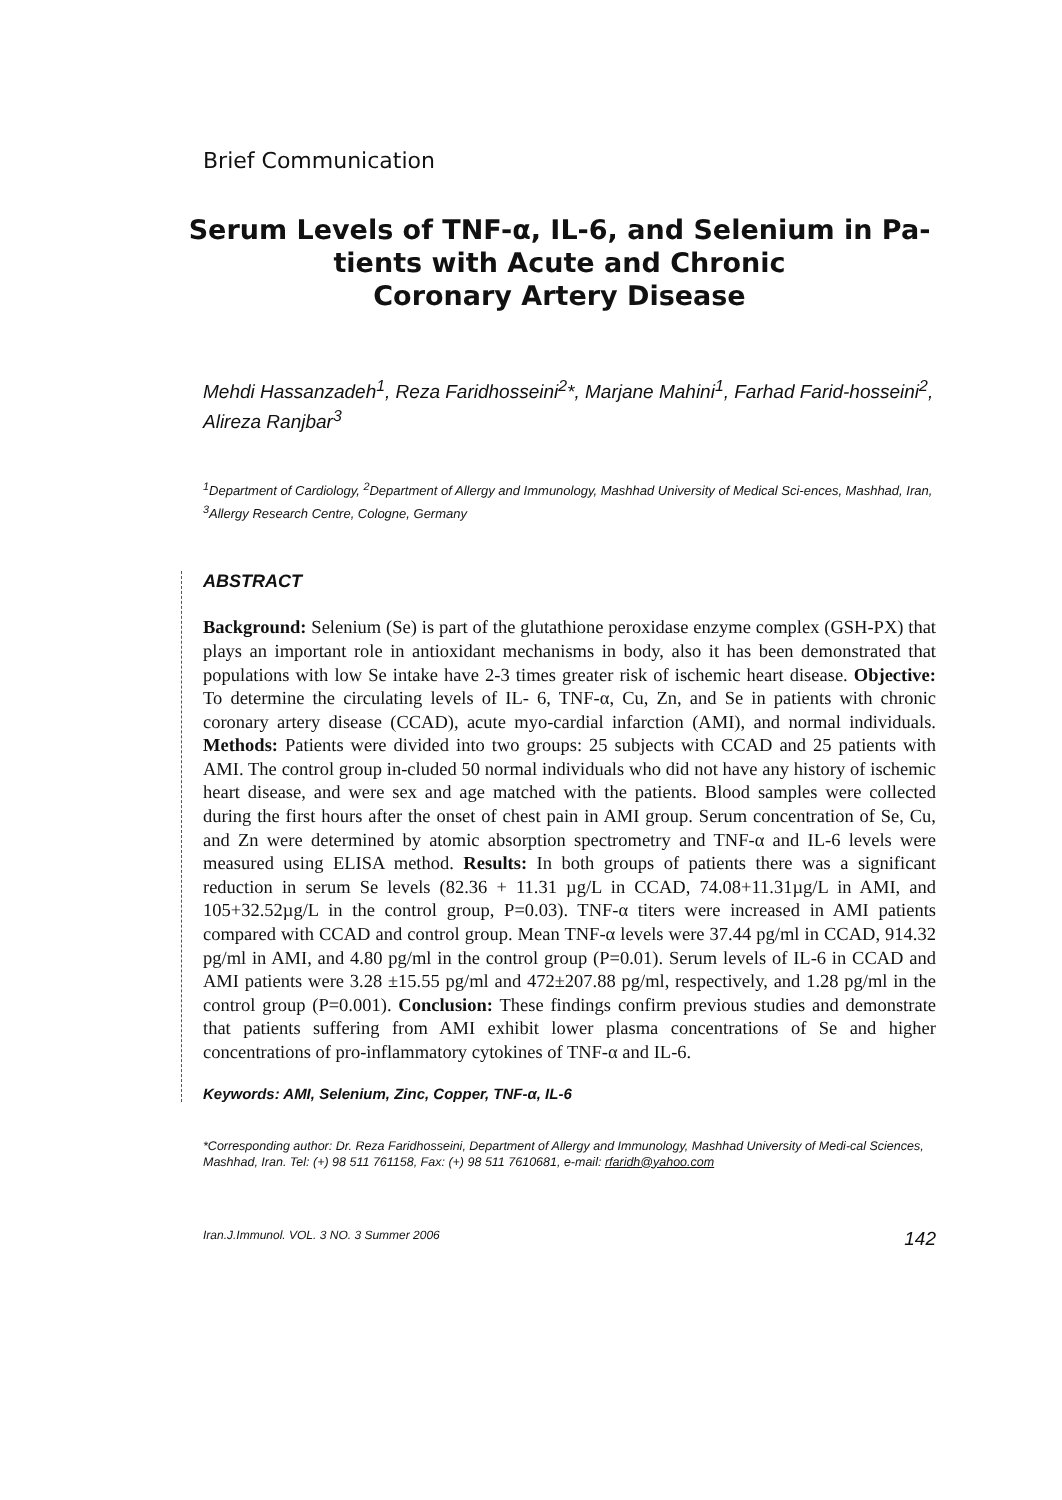Brief Communication
Serum Levels of TNF-α, IL-6, and Selenium in Pa-tients with Acute and Chronic
Coronary Artery Disease
Mehdi Hassanzadeh<sup>1</sup>, Reza Faridhosseini<sup>2</sup>*, Marjane Mahini<sup>1</sup>, Farhad Farid-hosseini<sup>2</sup>, Alireza Ranjbar<sup>3</sup>
<sup>1</sup> Department of Cardiology, <sup>2</sup>Department of Allergy and Immunology, Mashhad University of Medical Sci-ences, Mashhad, Iran, <sup>3</sup>Allergy Research Centre, Cologne, Germany
ABSTRACT
Background: Selenium (Se) is part of the glutathione peroxidase enzyme complex (GSH-PX) that plays an important role in antioxidant mechanisms in body, also it has been demonstrated that populations with low Se intake have 2-3 times greater risk of ischemic heart disease. Objective: To determine the circulating levels of IL- 6, TNF-α, Cu, Zn, and Se in patients with chronic coronary artery disease (CCAD), acute myo-cardial infarction (AMI), and normal individuals. Methods: Patients were divided into two groups: 25 subjects with CCAD and 25 patients with AMI. The control group in-cluded 50 normal individuals who did not have any history of ischemic heart disease, and were sex and age matched with the patients. Blood samples were collected during the first hours after the onset of chest pain in AMI group. Serum concentration of Se, Cu, and Zn were determined by atomic absorption spectrometry and TNF-α and IL-6 levels were measured using ELISA method. Results: In both groups of patients there was a significant reduction in serum Se levels (82.36 + 11.31 µg/L in CCAD, 74.08+11.31µg/L in AMI, and 105+32.52µg/L in the control group, P=0.03). TNF-α titers were increased in AMI patients compared with CCAD and control group. Mean TNF-α levels were 37.44 pg/ml in CCAD, 914.32 pg/ml in AMI, and 4.80 pg/ml in the control group (P=0.01). Serum levels of IL-6 in CCAD and AMI patients were 3.28 ±15.55 pg/ml and 472±207.88 pg/ml, respectively, and 1.28 pg/ml in the control group (P=0.001). Conclusion: These findings confirm previous studies and demonstrate that patients suffering from AMI exhibit lower plasma concentrations of Se and higher concentrations of pro-inflammatory cytokines of TNF-α and IL-6.
Keywords: AMI, Selenium, Zinc, Copper, TNF-α, IL-6
*Corresponding author: Dr. Reza Faridhosseini, Department of Allergy and Immunology, Mashhad University of Medi-cal Sciences, Mashhad, Iran. Tel: (+) 98 511 761158, Fax: (+) 98 511 7610681, e-mail: rfaridh@yahoo.com
Iran.J.Immunol. VOL. 3 NO. 3 Summer 2006 142